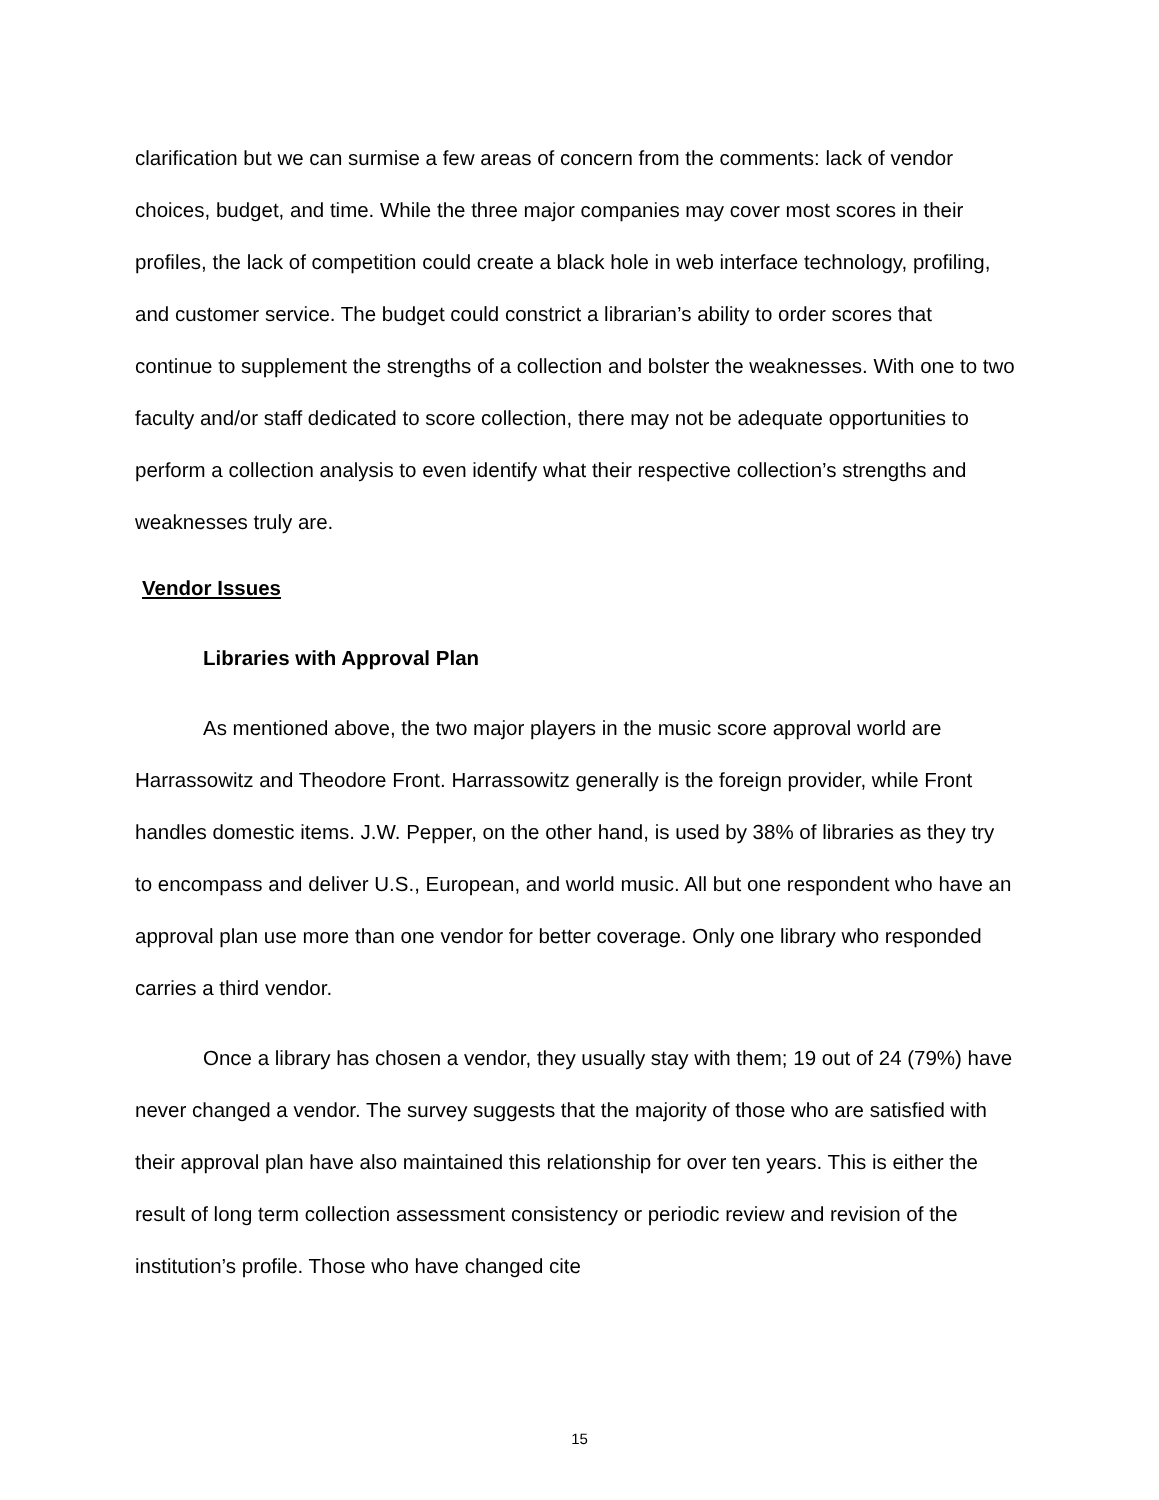clarification but we can surmise a few areas of concern from the comments: lack of vendor choices, budget, and time. While the three major companies may cover most scores in their profiles, the lack of competition could create a black hole in web interface technology, profiling, and customer service. The budget could constrict a librarian’s ability to order scores that continue to supplement the strengths of a collection and bolster the weaknesses. With one to two faculty and/or staff dedicated to score collection, there may not be adequate opportunities to perform a collection analysis to even identify what their respective collection’s strengths and weaknesses truly are.
Vendor Issues
Libraries with Approval Plan
As mentioned above, the two major players in the music score approval world are Harrassowitz and Theodore Front. Harrassowitz generally is the foreign provider, while Front handles domestic items. J.W. Pepper, on the other hand, is used by 38% of libraries as they try to encompass and deliver U.S., European, and world music. All but one respondent who have an approval plan use more than one vendor for better coverage. Only one library who responded carries a third vendor.
Once a library has chosen a vendor, they usually stay with them; 19 out of 24 (79%) have never changed a vendor. The survey suggests that the majority of those who are satisfied with their approval plan have also maintained this relationship for over ten years. This is either the result of long term collection assessment consistency or periodic review and revision of the institution’s profile. Those who have changed cite
15